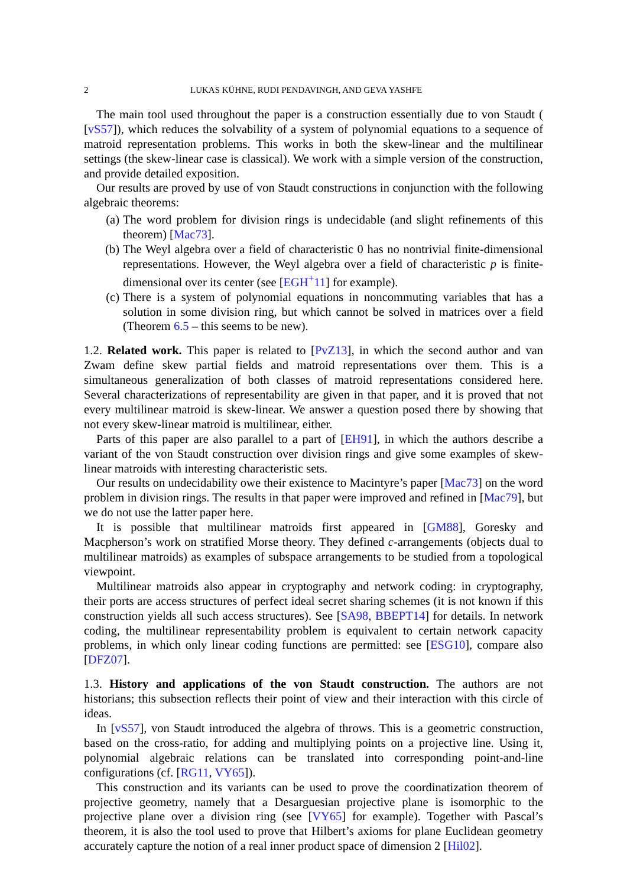2 LUKAS KÜHNE, RUDI PENDAVINGH, AND GEVA YASHFE
The main tool used throughout the paper is a construction essentially due to von Staudt ( [vS57]), which reduces the solvability of a system of polynomial equations to a sequence of matroid representation problems. This works in both the skew-linear and the multilinear settings (the skew-linear case is classical). We work with a simple version of the construction, and provide detailed exposition.
Our results are proved by use of von Staudt constructions in conjunction with the following algebraic theorems:
(a) The word problem for division rings is undecidable (and slight refinements of this theorem) [Mac73].
(b) The Weyl algebra over a field of characteristic 0 has no nontrivial finite-dimensional representations. However, the Weyl algebra over a field of characteristic p is finite-dimensional over its center (see [EGH<sup>+</sup>11] for example).
(c) There is a system of polynomial equations in noncommuting variables that has a solution in some division ring, but which cannot be solved in matrices over a field (Theorem 6.5 – this seems to be new).
1.2. Related work. This paper is related to [PvZ13], in which the second author and van Zwam define skew partial fields and matroid representations over them. This is a simultaneous generalization of both classes of matroid representations considered here. Several characterizations of representability are given in that paper, and it is proved that not every multilinear matroid is skew-linear. We answer a question posed there by showing that not every skew-linear matroid is multilinear, either.
Parts of this paper are also parallel to a part of [EH91], in which the authors describe a variant of the von Staudt construction over division rings and give some examples of skew-linear matroids with interesting characteristic sets.
Our results on undecidability owe their existence to Macintyre’s paper [Mac73] on the word problem in division rings. The results in that paper were improved and refined in [Mac79], but we do not use the latter paper here.
It is possible that multilinear matroids first appeared in [GM88], Goresky and Macpherson’s work on stratified Morse theory. They defined c-arrangements (objects dual to multilinear matroids) as examples of subspace arrangements to be studied from a topological viewpoint.
Multilinear matroids also appear in cryptography and network coding: in cryptography, their ports are access structures of perfect ideal secret sharing schemes (it is not known if this construction yields all such access structures). See [SA98, BBEPT14] for details. In network coding, the multilinear representability problem is equivalent to certain network capacity problems, in which only linear coding functions are permitted: see [ESG10], compare also [DFZ07].
1.3. History and applications of the von Staudt construction. The authors are not historians; this subsection reflects their point of view and their interaction with this circle of ideas.
In [vS57], von Staudt introduced the algebra of throws. This is a geometric construction, based on the cross-ratio, for adding and multiplying points on a projective line. Using it, polynomial algebraic relations can be translated into corresponding point-and-line configurations (cf. [RG11, VY65]).
This construction and its variants can be used to prove the coordinatization theorem of projective geometry, namely that a Desarguesian projective plane is isomorphic to the projective plane over a division ring (see [VY65] for example). Together with Pascal’s theorem, it is also the tool used to prove that Hilbert’s axioms for plane Euclidean geometry accurately capture the notion of a real inner product space of dimension 2 [Hil02].